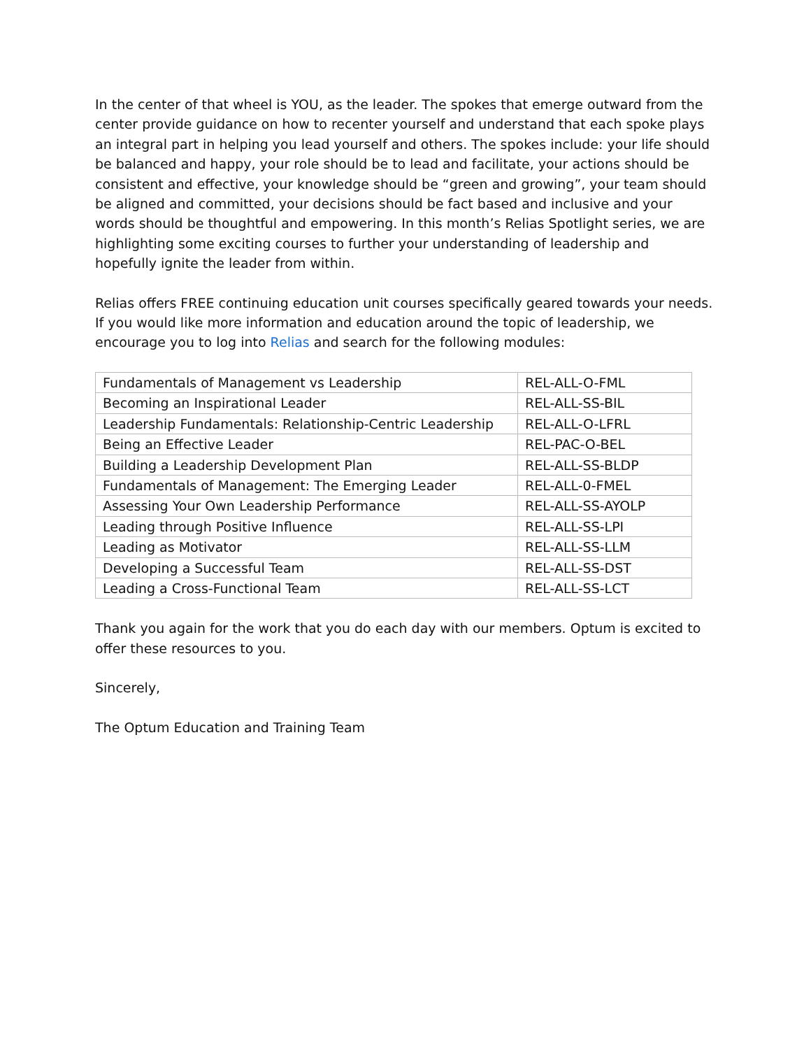In the center of that wheel is YOU, as the leader. The spokes that emerge outward from the center provide guidance on how to recenter yourself and understand that each spoke plays an integral part in helping you lead yourself and others. The spokes include: your life should be balanced and happy, your role should be to lead and facilitate, your actions should be consistent and effective, your knowledge should be “green and growing”, your team should be aligned and committed, your decisions should be fact based and inclusive and your words should be thoughtful and empowering. In this month’s Relias Spotlight series, we are highlighting some exciting courses to further your understanding of leadership and hopefully ignite the leader from within.
Relias offers FREE continuing education unit courses specifically geared towards your needs. If you would like more information and education around the topic of leadership, we encourage you to log into Relias and search for the following modules:
| Fundamentals of Management vs Leadership | REL-ALL-O-FML |
| Becoming an Inspirational Leader | REL-ALL-SS-BIL |
| Leadership Fundamentals: Relationship-Centric Leadership | REL-ALL-O-LFRL |
| Being an Effective Leader | REL-PAC-O-BEL |
| Building a Leadership Development Plan | REL-ALL-SS-BLDP |
| Fundamentals of Management: The Emerging Leader | REL-ALL-0-FMEL |
| Assessing Your Own Leadership Performance | REL-ALL-SS-AYOLP |
| Leading through Positive Influence | REL-ALL-SS-LPI |
| Leading as Motivator | REL-ALL-SS-LLM |
| Developing a Successful Team | REL-ALL-SS-DST |
| Leading a Cross-Functional Team | REL-ALL-SS-LCT |
Thank you again for the work that you do each day with our members. Optum is excited to offer these resources to you.
Sincerely,
The Optum Education and Training Team